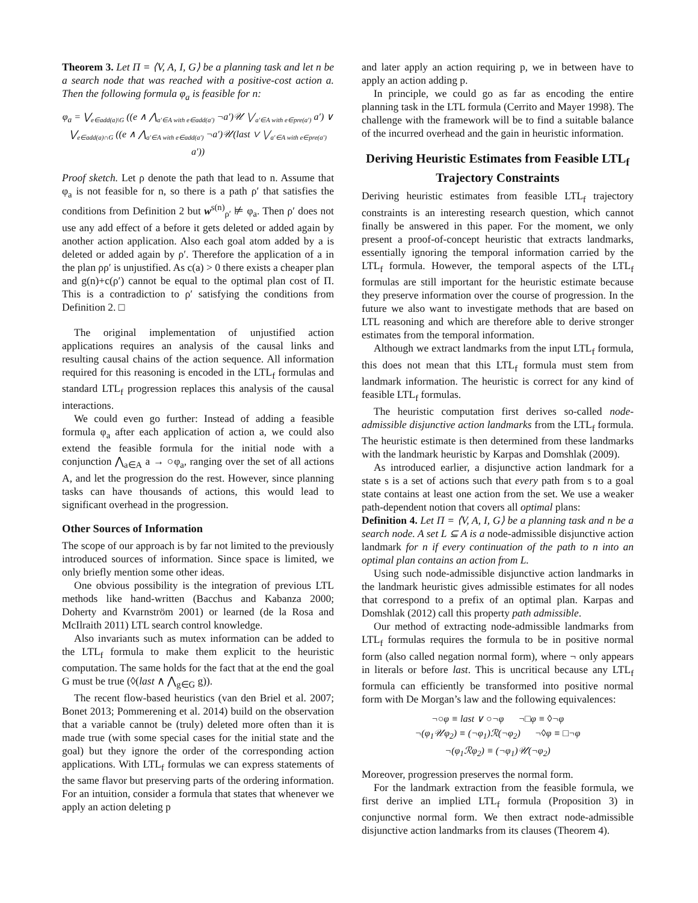Theorem 3. Let Π = ⟨V, A, I, G⟩ be a planning task and let n be a search node that was reached with a positive-cost action a. Then the following formula φ<sub>a</sub> is feasible for n:
φ<sub>a</sub> = ⋁<sub>e∈add(a)\G</sub> ((e ∧ ⋀<sub>a′∈A with e∈add(a′)</sub> ¬a′)𝒰 ⋁<sub>a′∈A with e∈pre(a′)</sub> a′) ∨
⋁<sub>e∈add(a)∩G</sub> ((e ∧ ⋀<sub>a′∈A with e∈add(a′)</sub> ¬a′)𝒰(last ∨ ⋁<sub>a′∈A with e∈pre(a′)</sub> a′))
Proof sketch. Let ρ denote the path that lead to n. Assume that φ<sub>a</sub> is not feasible for n, so there is a path ρ′ that satisfies the conditions from Definition 2 but w<sup>s(n)</sup><sub>ρ′</sub> ⊭ φ<sub>a</sub>. Then ρ′ does not use any add effect of a before it gets deleted or added again by another action application. Also each goal atom added by a is deleted or added again by ρ′. Therefore the application of a in the plan ρρ′ is unjustified. As c(a) > 0 there exists a cheaper plan and g(n)+c(ρ′) cannot be equal to the optimal plan cost of Π. This is a contradiction to ρ′ satisfying the conditions from Definition 2. □
The original implementation of unjustified action applications requires an analysis of the causal links and resulting causal chains of the action sequence. All information required for this reasoning is encoded in the LTL<sub>f</sub> formulas and standard LTL<sub>f</sub> progression replaces this analysis of the causal interactions.
We could even go further: Instead of adding a feasible formula φ<sub>a</sub> after each application of action a, we could also extend the feasible formula for the initial node with a conjunction ⋀<sub>a∈A</sub> a → ○φ<sub>a</sub>, ranging over the set of all actions A, and let the progression do the rest. However, since planning tasks can have thousands of actions, this would lead to significant overhead in the progression.
Other Sources of Information
The scope of our approach is by far not limited to the previously introduced sources of information. Since space is limited, we only briefly mention some other ideas.
One obvious possibility is the integration of previous LTL methods like hand-written (Bacchus and Kabanza 2000; Doherty and Kvarnström 2001) or learned (de la Rosa and McIlraith 2011) LTL search control knowledge.
Also invariants such as mutex information can be added to the LTL<sub>f</sub> formula to make them explicit to the heuristic computation. The same holds for the fact that at the end the goal G must be true (◊(last ∧ ⋀<sub>g∈G</sub> g)).
The recent flow-based heuristics (van den Briel et al. 2007; Bonet 2013; Pommerening et al. 2014) build on the observation that a variable cannot be (truly) deleted more often than it is made true (with some special cases for the initial state and the goal) but they ignore the order of the corresponding action applications. With LTL<sub>f</sub> formulas we can express statements of the same flavor but preserving parts of the ordering information. For an intuition, consider a formula that states that whenever we apply an action deleting p
and later apply an action requiring p, we in between have to apply an action adding p.
In principle, we could go as far as encoding the entire planning task in the LTL formula (Cerrito and Mayer 1998). The challenge with the framework will be to find a suitable balance of the incurred overhead and the gain in heuristic information.
Deriving Heuristic Estimates from Feasible LTL<sub>f</sub> Trajectory Constraints
Deriving heuristic estimates from feasible LTL<sub>f</sub> trajectory constraints is an interesting research question, which cannot finally be answered in this paper. For the moment, we only present a proof-of-concept heuristic that extracts landmarks, essentially ignoring the temporal information carried by the LTL<sub>f</sub> formula. However, the temporal aspects of the LTL<sub>f</sub> formulas are still important for the heuristic estimate because they preserve information over the course of progression. In the future we also want to investigate methods that are based on LTL reasoning and which are therefore able to derive stronger estimates from the temporal information.
Although we extract landmarks from the input LTL<sub>f</sub> formula, this does not mean that this LTL<sub>f</sub> formula must stem from landmark information. The heuristic is correct for any kind of feasible LTL<sub>f</sub> formulas.
The heuristic computation first derives so-called node-admissible disjunctive action landmarks from the LTL<sub>f</sub> formula. The heuristic estimate is then determined from these landmarks with the landmark heuristic by Karpas and Domshlak (2009).
As introduced earlier, a disjunctive action landmark for a state s is a set of actions such that every path from s to a goal state contains at least one action from the set. We use a weaker path-dependent notion that covers all optimal plans:
Definition 4. Let Π = ⟨V, A, I, G⟩ be a planning task and n be a search node. A set L ⊆ A is a node-admissible disjunctive action landmark for n if every continuation of the path to n into an optimal plan contains an action from L.
Using such node-admissible disjunctive action landmarks in the landmark heuristic gives admissible estimates for all nodes that correspond to a prefix of an optimal plan. Karpas and Domshlak (2012) call this property path admissible.
Our method of extracting node-admissible landmarks from LTL<sub>f</sub> formulas requires the formula to be in positive normal form (also called negation normal form), where ¬ only appears in literals or before last. This is uncritical because any LTL<sub>f</sub> formula can efficiently be transformed into positive normal form with De Morgan’s law and the following equivalences:
¬○φ ≡ last ∨ ○¬φ ¬□φ ≡ ◊¬φ
¬(φ<sub>1</sub>𝒰φ<sub>2</sub>) ≡ (¬φ<sub>1</sub>)ℛ(¬φ<sub>2</sub>) ¬◊φ ≡ □¬φ
¬(φ<sub>1</sub>ℛφ<sub>2</sub>) ≡ (¬φ<sub>1</sub>)𝒰(¬φ<sub>2</sub>)
Moreover, progression preserves the normal form.
For the landmark extraction from the feasible formula, we first derive an implied LTL<sub>f</sub> formula (Proposition 3) in conjunctive normal form. We then extract node-admissible disjunctive action landmarks from its clauses (Theorem 4).